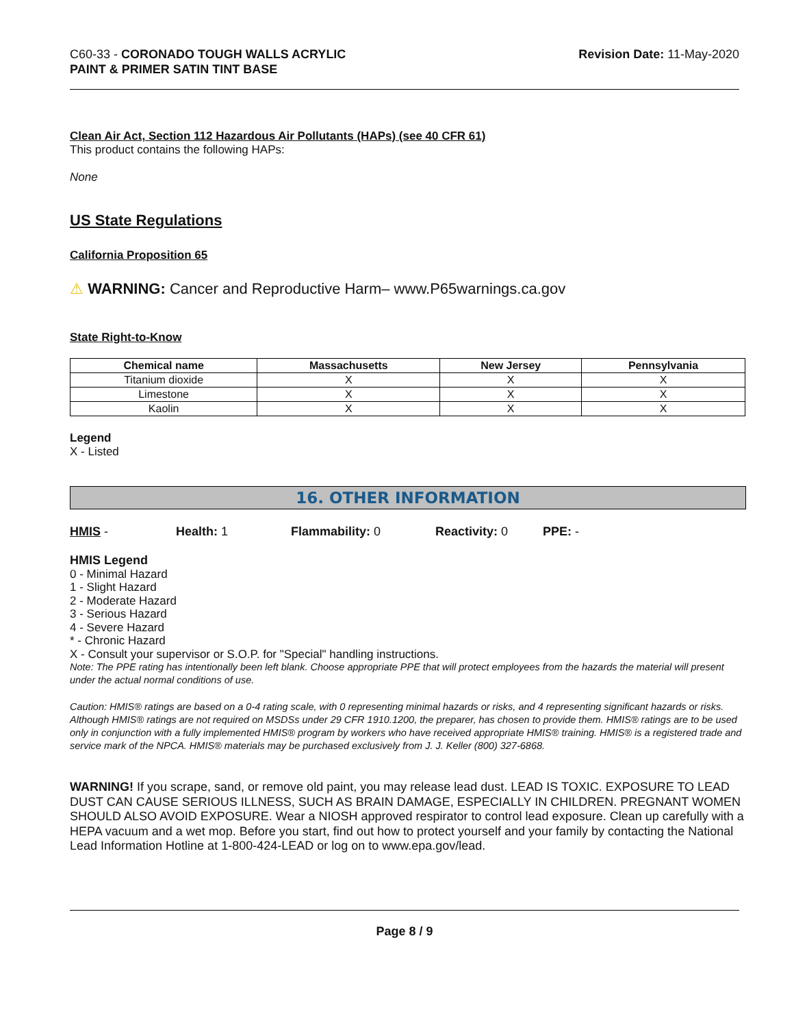C60-33 - CORONADO TOUGH WALLS ACRYLIC
PAINT & PRIMER SATIN TINT BASE
Revision Date: 11-May-2020
Clean Air Act, Section 112 Hazardous Air Pollutants (HAPs) (see 40 CFR 61)
This product contains the following HAPs:
None
US State Regulations
California Proposition 65
⚠ WARNING: Cancer and Reproductive Harm– www.P65warnings.ca.gov
State Right-to-Know
| Chemical name | Massachusetts | New Jersey | Pennsylvania |
| --- | --- | --- | --- |
| Titanium dioxide | X | X | X |
| Limestone | X | X | X |
| Kaolin | X | X | X |
Legend
X - Listed
16. OTHER INFORMATION
HMIS - Health: 1 Flammability: 0 Reactivity: 0 PPE: -
HMIS Legend
0 - Minimal Hazard
1 - Slight Hazard
2 - Moderate Hazard
3 - Serious Hazard
4 - Severe Hazard
* - Chronic Hazard
X - Consult your supervisor or S.O.P. for "Special" handling instructions.
Note: The PPE rating has intentionally been left blank. Choose appropriate PPE that will protect employees from the hazards the material will present under the actual normal conditions of use.
Caution: HMIS® ratings are based on a 0-4 rating scale, with 0 representing minimal hazards or risks, and 4 representing significant hazards or risks. Although HMIS® ratings are not required on MSDSs under 29 CFR 1910.1200, the preparer, has chosen to provide them. HMIS® ratings are to be used only in conjunction with a fully implemented HMIS® program by workers who have received appropriate HMIS® training. HMIS® is a registered trade and service mark of the NPCA. HMIS® materials may be purchased exclusively from J. J. Keller (800) 327-6868.
WARNING! If you scrape, sand, or remove old paint, you may release lead dust. LEAD IS TOXIC. EXPOSURE TO LEAD DUST CAN CAUSE SERIOUS ILLNESS, SUCH AS BRAIN DAMAGE, ESPECIALLY IN CHILDREN. PREGNANT WOMEN SHOULD ALSO AVOID EXPOSURE. Wear a NIOSH approved respirator to control lead exposure. Clean up carefully with a HEPA vacuum and a wet mop. Before you start, find out how to protect yourself and your family by contacting the National Lead Information Hotline at 1-800-424-LEAD or log on to www.epa.gov/lead.
Page 8 / 9